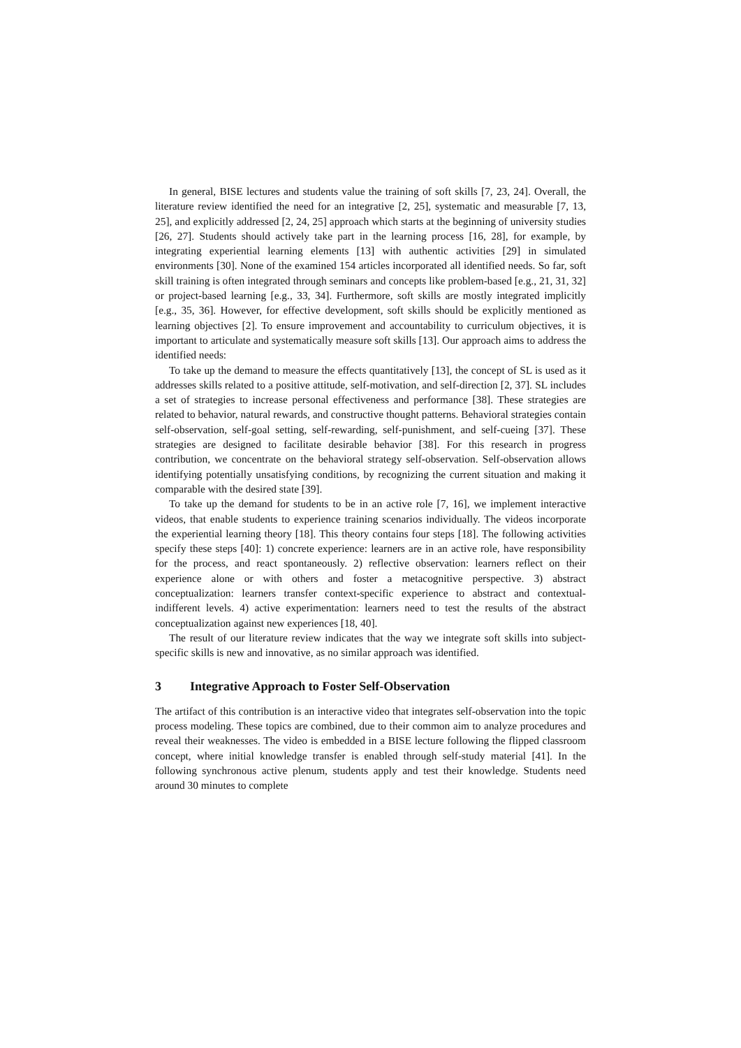In general, BISE lectures and students value the training of soft skills [7, 23, 24]. Overall, the literature review identified the need for an integrative [2, 25], systematic and measurable [7, 13, 25], and explicitly addressed [2, 24, 25] approach which starts at the beginning of university studies [26, 27]. Students should actively take part in the learning process [16, 28], for example, by integrating experiential learning elements [13] with authentic activities [29] in simulated environments [30]. None of the examined 154 articles incorporated all identified needs. So far, soft skill training is often integrated through seminars and concepts like problem-based [e.g., 21, 31, 32] or project-based learning [e.g., 33, 34]. Furthermore, soft skills are mostly integrated implicitly [e.g., 35, 36]. However, for effective development, soft skills should be explicitly mentioned as learning objectives [2]. To ensure improvement and accountability to curriculum objectives, it is important to articulate and systematically measure soft skills [13]. Our approach aims to address the identified needs:
To take up the demand to measure the effects quantitatively [13], the concept of SL is used as it addresses skills related to a positive attitude, self-motivation, and self-direction [2, 37]. SL includes a set of strategies to increase personal effectiveness and performance [38]. These strategies are related to behavior, natural rewards, and constructive thought patterns. Behavioral strategies contain self-observation, self-goal setting, self-rewarding, self-punishment, and self-cueing [37]. These strategies are designed to facilitate desirable behavior [38]. For this research in progress contribution, we concentrate on the behavioral strategy self-observation. Self-observation allows identifying potentially unsatisfying conditions, by recognizing the current situation and making it comparable with the desired state [39].
To take up the demand for students to be in an active role [7, 16], we implement interactive videos, that enable students to experience training scenarios individually. The videos incorporate the experiential learning theory [18]. This theory contains four steps [18]. The following activities specify these steps [40]: 1) concrete experience: learners are in an active role, have responsibility for the process, and react spontaneously. 2) reflective observation: learners reflect on their experience alone or with others and foster a metacognitive perspective. 3) abstract conceptualization: learners transfer context-specific experience to abstract and contextual-indifferent levels. 4) active experimentation: learners need to test the results of the abstract conceptualization against new experiences [18, 40].
The result of our literature review indicates that the way we integrate soft skills into subject-specific skills is new and innovative, as no similar approach was identified.
3 Integrative Approach to Foster Self-Observation
The artifact of this contribution is an interactive video that integrates self-observation into the topic process modeling. These topics are combined, due to their common aim to analyze procedures and reveal their weaknesses. The video is embedded in a BISE lecture following the flipped classroom concept, where initial knowledge transfer is enabled through self-study material [41]. In the following synchronous active plenum, students apply and test their knowledge. Students need around 30 minutes to complete